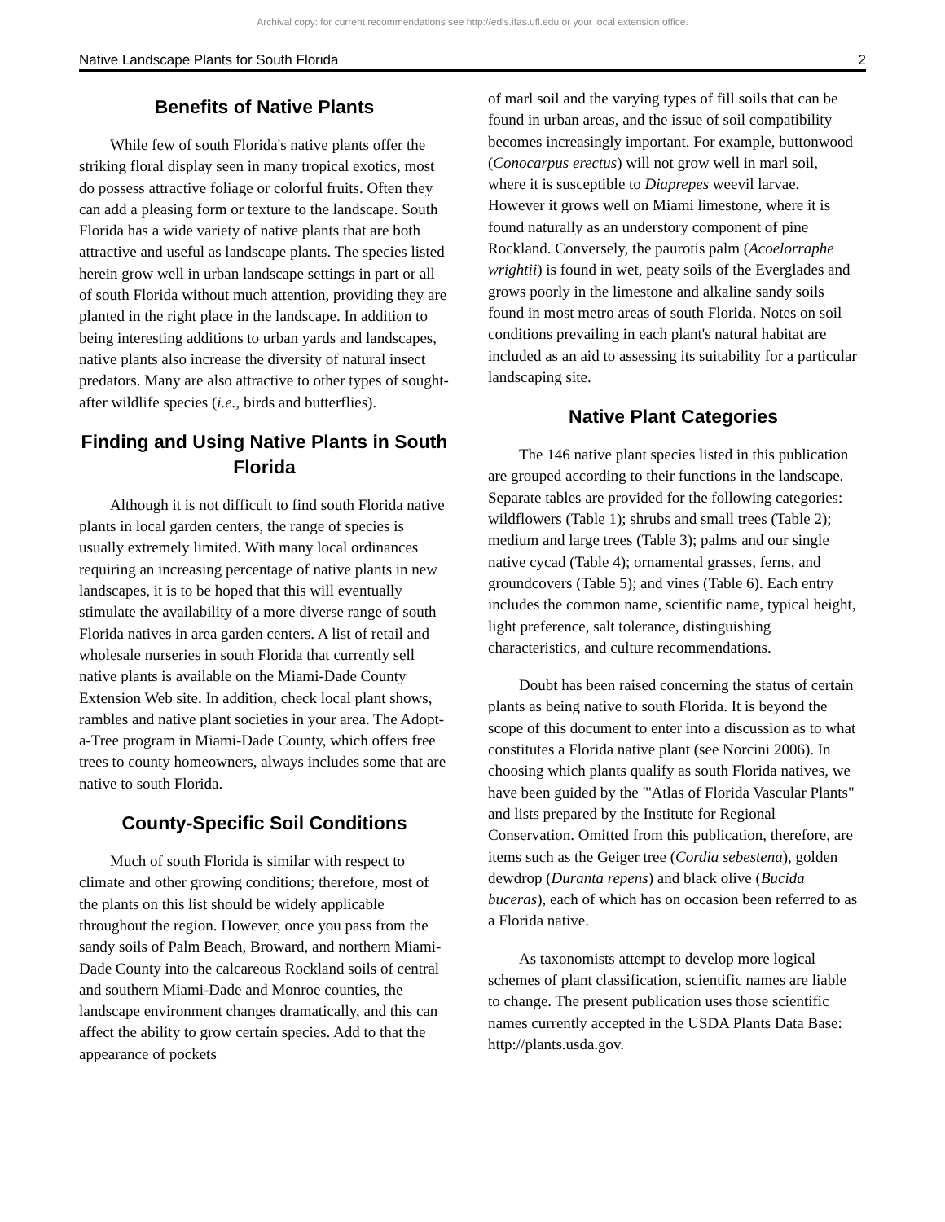Archival copy: for current recommendations see http://edis.ifas.ufl.edu or your local extension office.
Native Landscape Plants for South Florida 2
Benefits of Native Plants
While few of south Florida's native plants offer the striking floral display seen in many tropical exotics, most do possess attractive foliage or colorful fruits. Often they can add a pleasing form or texture to the landscape. South Florida has a wide variety of native plants that are both attractive and useful as landscape plants. The species listed herein grow well in urban landscape settings in part or all of south Florida without much attention, providing they are planted in the right place in the landscape. In addition to being interesting additions to urban yards and landscapes, native plants also increase the diversity of natural insect predators. Many are also attractive to other types of sought-after wildlife species (i.e., birds and butterflies).
Finding and Using Native Plants in South Florida
Although it is not difficult to find south Florida native plants in local garden centers, the range of species is usually extremely limited. With many local ordinances requiring an increasing percentage of native plants in new landscapes, it is to be hoped that this will eventually stimulate the availability of a more diverse range of south Florida natives in area garden centers. A list of retail and wholesale nurseries in south Florida that currently sell native plants is available on the Miami-Dade County Extension Web site. In addition, check local plant shows, rambles and native plant societies in your area. The Adopt-a-Tree program in Miami-Dade County, which offers free trees to county homeowners, always includes some that are native to south Florida.
County-Specific Soil Conditions
Much of south Florida is similar with respect to climate and other growing conditions; therefore, most of the plants on this list should be widely applicable throughout the region. However, once you pass from the sandy soils of Palm Beach, Broward, and northern Miami-Dade County into the calcareous Rockland soils of central and southern Miami-Dade and Monroe counties, the landscape environment changes dramatically, and this can affect the ability to grow certain species. Add to that the appearance of pockets
of marl soil and the varying types of fill soils that can be found in urban areas, and the issue of soil compatibility becomes increasingly important. For example, buttonwood (Conocarpus erectus) will not grow well in marl soil, where it is susceptible to Diaprepes weevil larvae. However it grows well on Miami limestone, where it is found naturally as an understory component of pine Rockland. Conversely, the paurotis palm (Acoelorraphe wrightii) is found in wet, peaty soils of the Everglades and grows poorly in the limestone and alkaline sandy soils found in most metro areas of south Florida. Notes on soil conditions prevailing in each plant's natural habitat are included as an aid to assessing its suitability for a particular landscaping site.
Native Plant Categories
The 146 native plant species listed in this publication are grouped according to their functions in the landscape. Separate tables are provided for the following categories: wildflowers (Table 1); shrubs and small trees (Table 2); medium and large trees (Table 3); palms and our single native cycad (Table 4); ornamental grasses, ferns, and groundcovers (Table 5); and vines (Table 6). Each entry includes the common name, scientific name, typical height, light preference, salt tolerance, distinguishing characteristics, and culture recommendations.
Doubt has been raised concerning the status of certain plants as being native to south Florida. It is beyond the scope of this document to enter into a discussion as to what constitutes a Florida native plant (see Norcini 2006). In choosing which plants qualify as south Florida natives, we have been guided by the "'Atlas of Florida Vascular Plants" and lists prepared by the Institute for Regional Conservation. Omitted from this publication, therefore, are items such as the Geiger tree (Cordia sebestena), golden dewdrop (Duranta repens) and black olive (Bucida buceras), each of which has on occasion been referred to as a Florida native.
As taxonomists attempt to develop more logical schemes of plant classification, scientific names are liable to change. The present publication uses those scientific names currently accepted in the USDA Plants Data Base: http://plants.usda.gov.